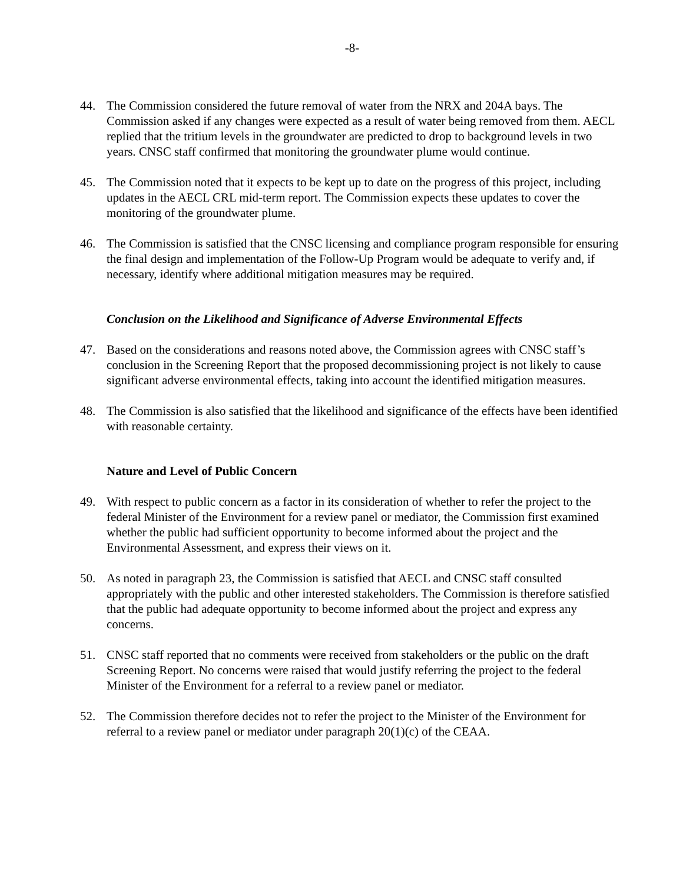-8-
44. The Commission considered the future removal of water from the NRX and 204A bays. The Commission asked if any changes were expected as a result of water being removed from them. AECL replied that the tritium levels in the groundwater are predicted to drop to background levels in two years. CNSC staff confirmed that monitoring the groundwater plume would continue.
45. The Commission noted that it expects to be kept up to date on the progress of this project, including updates in the AECL CRL mid-term report. The Commission expects these updates to cover the monitoring of the groundwater plume.
46. The Commission is satisfied that the CNSC licensing and compliance program responsible for ensuring the final design and implementation of the Follow-Up Program would be adequate to verify and, if necessary, identify where additional mitigation measures may be required.
Conclusion on the Likelihood and Significance of Adverse Environmental Effects
47. Based on the considerations and reasons noted above, the Commission agrees with CNSC staff’s conclusion in the Screening Report that the proposed decommissioning project is not likely to cause significant adverse environmental effects, taking into account the identified mitigation measures.
48. The Commission is also satisfied that the likelihood and significance of the effects have been identified with reasonable certainty.
Nature and Level of Public Concern
49. With respect to public concern as a factor in its consideration of whether to refer the project to the federal Minister of the Environment for a review panel or mediator, the Commission first examined whether the public had sufficient opportunity to become informed about the project and the Environmental Assessment, and express their views on it.
50. As noted in paragraph 23, the Commission is satisfied that AECL and CNSC staff consulted appropriately with the public and other interested stakeholders. The Commission is therefore satisfied that the public had adequate opportunity to become informed about the project and express any concerns.
51. CNSC staff reported that no comments were received from stakeholders or the public on the draft Screening Report. No concerns were raised that would justify referring the project to the federal Minister of the Environment for a referral to a review panel or mediator.
52. The Commission therefore decides not to refer the project to the Minister of the Environment for referral to a review panel or mediator under paragraph 20(1)(c) of the CEAA.